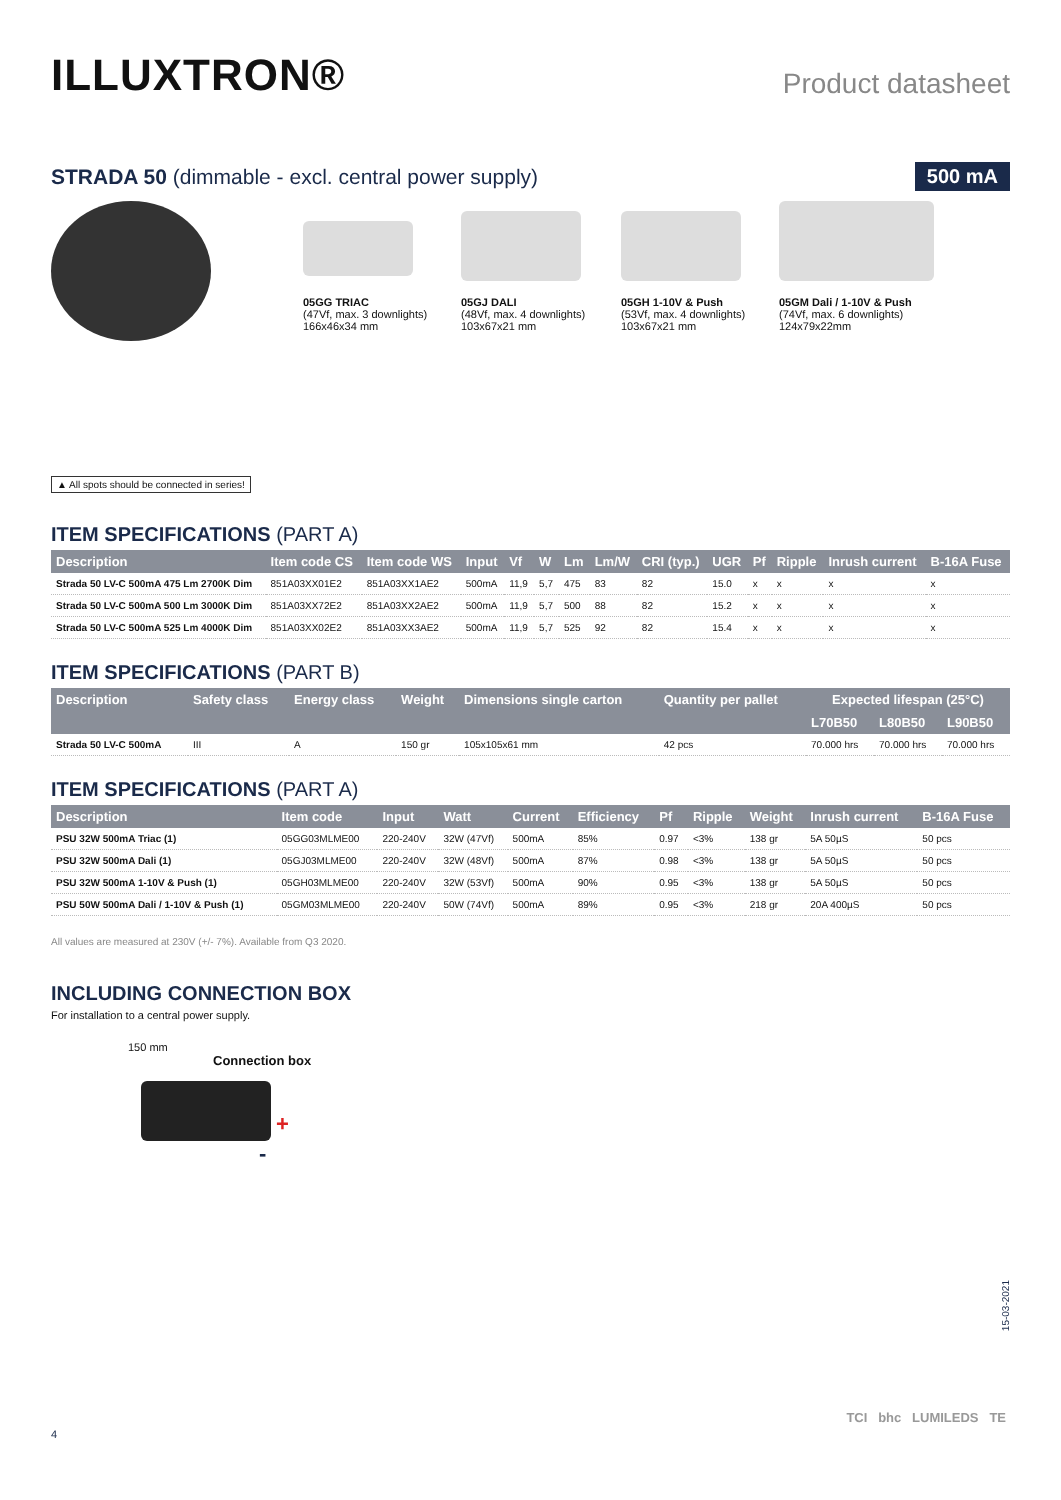ILLUXTRON®
Product datasheet
STRADA 50 (dimmable - excl. central power supply)
500 mA
05GG TRIAC
(47Vf, max. 3 downlights)
166x46x34 mm
05GJ DALI
(48Vf, max. 4 downlights)
103x67x21 mm
05GH 1-10V & Push
(53Vf, max. 4 downlights)
103x67x21 mm
05GM Dali / 1-10V & Push
(74Vf, max. 6 downlights)
124x79x22mm
▲ All spots should be connected in series!
ITEM SPECIFICATIONS (PART A)
| Description | Item code CS | Item code WS | Input | Vf | W | Lm | Lm/W | CRI (typ.) | UGR | Pf | Ripple | Inrush current | B-16A Fuse |
| --- | --- | --- | --- | --- | --- | --- | --- | --- | --- | --- | --- | --- | --- |
| Strada 50 LV-C 500mA 475 Lm 2700K Dim | 851A03XX01E2 | 851A03XX1AE2 | 500mA | 11,9 | 5,7 | 475 | 83 | 82 | 15.0 | x | x | x | x |
| Strada 50 LV-C 500mA 500 Lm 3000K Dim | 851A03XX72E2 | 851A03XX2AE2 | 500mA | 11,9 | 5,7 | 500 | 88 | 82 | 15.2 | x | x | x | x |
| Strada 50 LV-C 500mA 525 Lm 4000K Dim | 851A03XX02E2 | 851A03XX3AE2 | 500mA | 11,9 | 5,7 | 525 | 92 | 82 | 15.4 | x | x | x | x |
ITEM SPECIFICATIONS (PART B)
| Description | Safety class | Energy class | Weight | Dimensions single carton | Quantity per pallet | Expected lifespan (25°C) | | |
| --- | --- | --- | --- | --- | --- | --- | --- | --- |
| | | | | | | L70B50 | L80B50 | L90B50 |
| Strada 50 LV-C 500mA | III | A | 150 gr | 105x105x61 mm | 42 pcs | 70.000 hrs | 70.000 hrs | 70.000 hrs |
ITEM SPECIFICATIONS (PART A)
| Description | Item code | Input | Watt | Current | Efficiency | Pf | Ripple | Weight | Inrush current | B-16A Fuse |
| --- | --- | --- | --- | --- | --- | --- | --- | --- | --- | --- |
| PSU 32W 500mA Triac (1) | 05GG03MLME00 | 220-240V | 32W (47Vf) | 500mA | 85% | 0.97 | <3% | 138 gr | 5A 50µS | 50 pcs |
| PSU 32W 500mA Dali (1) | 05GJ03MLME00 | 220-240V | 32W (48Vf) | 500mA | 87% | 0.98 | <3% | 138 gr | 5A 50µS | 50 pcs |
| PSU 32W 500mA 1-10V & Push (1) | 05GH03MLME00 | 220-240V | 32W (53Vf) | 500mA | 90% | 0.95 | <3% | 138 gr | 5A 50µS | 50 pcs |
| PSU 50W 500mA Dali / 1-10V & Push (1) | 05GM03MLME00 | 220-240V | 50W (74Vf) | 500mA | 89% | 0.95 | <3% | 218 gr | 20A 400µS | 50 pcs |
All values are measured at 230V (+/- 7%). Available from Q3 2020.
INCLUDING CONNECTION BOX
For installation to a central power supply.
150 mm
Connection box
+
-
15-03-2021
TCI bhc LUMILEDS TE
4